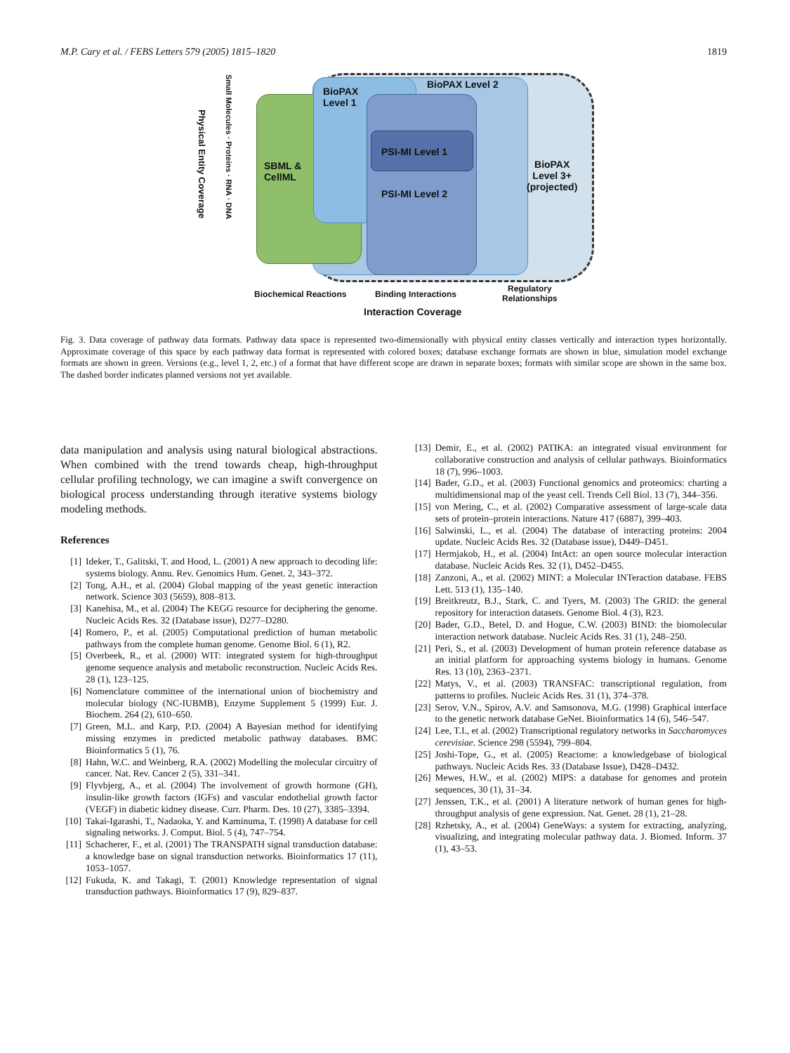M.P. Cary et al. / FEBS Letters 579 (2005) 1815–1820 1819
BioPAX
Level 1
BioPAX Level 2
SBML &
CellML
PSI-MI Level 1
PSI-MI Level 2
BioPAX
Level 3+
(projected)
Physical Entity Coverage
Small Molecules · Proteins · RNA · DNA
Biochemical Reactions Binding Interactions
Regulatory
Relationships
Interaction Coverage
Fig. 3. Data coverage of pathway data formats. Pathway data space is represented two-dimensionally with physical entity classes vertically and interaction types horizontally. Approximate coverage of this space by each pathway data format is represented with colored boxes; database exchange formats are shown in blue, simulation model exchange formats are shown in green. Versions (e.g., level 1, 2, etc.) of a format that have different scope are drawn in separate boxes; formats with similar scope are shown in the same box. The dashed border indicates planned versions not yet available.
data manipulation and analysis using natural biological abstractions. When combined with the trend towards cheap, high-throughput cellular profiling technology, we can imagine a swift convergence on biological process understanding through iterative systems biology modeling methods.
References
[1] Ideker, T., Galitski, T. and Hood, L. (2001) A new approach to decoding life: systems biology. Annu. Rev. Genomics Hum. Genet. 2, 343–372.
[2] Tong, A.H., et al. (2004) Global mapping of the yeast genetic interaction network. Science 303 (5659), 808–813.
[3] Kanehisa, M., et al. (2004) The KEGG resource for deciphering the genome. Nucleic Acids Res. 32 (Database issue), D277–D280.
[4] Romero, P., et al. (2005) Computational prediction of human metabolic pathways from the complete human genome. Genome Biol. 6 (1), R2.
[5] Overbeek, R., et al. (2000) WIT: integrated system for high-throughput genome sequence analysis and metabolic reconstruction. Nucleic Acids Res. 28 (1), 123–125.
[6] Nomenclature committee of the international union of biochemistry and molecular biology (NC-IUBMB), Enzyme Supplement 5 (1999) Eur. J. Biochem. 264 (2), 610–650.
[7] Green, M.L. and Karp, P.D. (2004) A Bayesian method for identifying missing enzymes in predicted metabolic pathway databases. BMC Bioinformatics 5 (1), 76.
[8] Hahn, W.C. and Weinberg, R.A. (2002) Modelling the molecular circuitry of cancer. Nat. Rev. Cancer 2 (5), 331–341.
[9] Flyvbjerg, A., et al. (2004) The involvement of growth hormone (GH), insulin-like growth factors (IGFs) and vascular endothelial growth factor (VEGF) in diabetic kidney disease. Curr. Pharm. Des. 10 (27), 3385–3394.
[10] Takai-Igarashi, T., Nadaoka, Y. and Kaminuma, T. (1998) A database for cell signaling networks. J. Comput. Biol. 5 (4), 747–754.
[11] Schacherer, F., et al. (2001) The TRANSPATH signal transduction database: a knowledge base on signal transduction networks. Bioinformatics 17 (11), 1053–1057.
[12] Fukuda, K. and Takagi, T. (2001) Knowledge representation of signal transduction pathways. Bioinformatics 17 (9), 829–837.
[13] Demir, E., et al. (2002) PATIKA: an integrated visual environment for collaborative construction and analysis of cellular pathways. Bioinformatics 18 (7), 996–1003.
[14] Bader, G.D., et al. (2003) Functional genomics and proteomics: charting a multidimensional map of the yeast cell. Trends Cell Biol. 13 (7), 344–356.
[15] von Mering, C., et al. (2002) Comparative assessment of large-scale data sets of protein–protein interactions. Nature 417 (6887), 399–403.
[16] Salwinski, L., et al. (2004) The database of interacting proteins: 2004 update. Nucleic Acids Res. 32 (Database issue), D449–D451.
[17] Hermjakob, H., et al. (2004) IntAct: an open source molecular interaction database. Nucleic Acids Res. 32 (1), D452–D455.
[18] Zanzoni, A., et al. (2002) MINT: a Molecular INTeraction database. FEBS Lett. 513 (1), 135–140.
[19] Breitkreutz, B.J., Stark, C. and Tyers, M. (2003) The GRID: the general repository for interaction datasets. Genome Biol. 4 (3), R23.
[20] Bader, G.D., Betel, D. and Hogue, C.W. (2003) BIND: the biomolecular interaction network database. Nucleic Acids Res. 31 (1), 248–250.
[21] Peri, S., et al. (2003) Development of human protein reference database as an initial platform for approaching systems biology in humans. Genome Res. 13 (10), 2363–2371.
[22] Matys, V., et al. (2003) TRANSFAC: transcriptional regulation, from patterns to profiles. Nucleic Acids Res. 31 (1), 374–378.
[23] Serov, V.N., Spirov, A.V. and Samsonova, M.G. (1998) Graphical interface to the genetic network database GeNet. Bioinformatics 14 (6), 546–547.
[24] Lee, T.I., et al. (2002) Transcriptional regulatory networks in Saccharomyces cerevisiae. Science 298 (5594), 799–804.
[25] Joshi-Tope, G., et al. (2005) Reactome: a knowledgebase of biological pathways. Nucleic Acids Res. 33 (Database Issue), D428–D432.
[26] Mewes, H.W., et al. (2002) MIPS: a database for genomes and protein sequences, 30 (1), 31–34.
[27] Jenssen, T.K., et al. (2001) A literature network of human genes for high-throughput analysis of gene expression. Nat. Genet. 28 (1), 21–28.
[28] Rzhetsky, A., et al. (2004) GeneWays: a system for extracting, analyzing, visualizing, and integrating molecular pathway data. J. Biomed. Inform. 37 (1), 43–53.